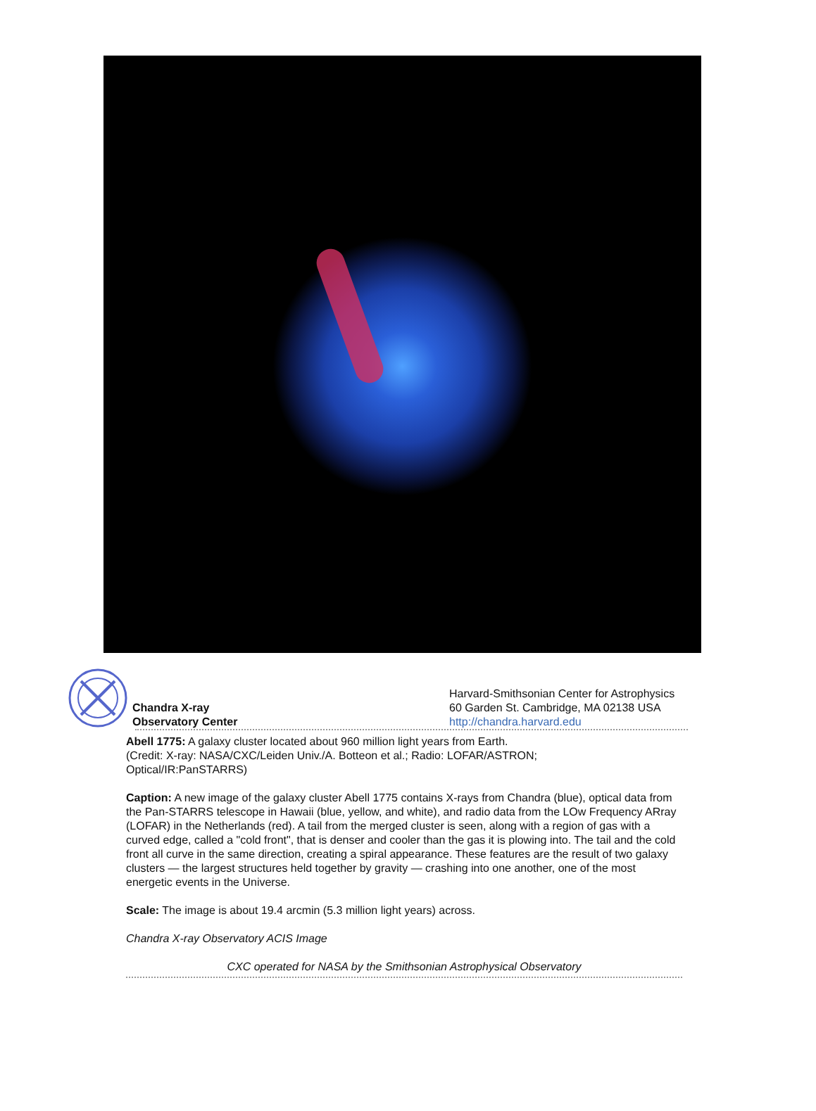Chandra X-ray
Observatory Center
Harvard-Smithsonian Center for Astrophysics
60 Garden St. Cambridge, MA 02138 USA
http://chandra.harvard.edu
Abell 1775: A galaxy cluster located about 960 million light years from Earth.
(Credit: X-ray: NASA/CXC/Leiden Univ./A. Botteon et al.; Radio: LOFAR/ASTRON;
Optical/IR:PanSTARRS)
Caption: A new image of the galaxy cluster Abell 1775 contains X-rays from Chandra (blue), optical data from the Pan-STARRS telescope in Hawaii (blue, yellow, and white), and radio data from the LOw Frequency ARray (LOFAR) in the Netherlands (red). A tail from the merged cluster is seen, along with a region of gas with a curved edge, called a "cold front", that is denser and cooler than the gas it is plowing into. The tail and the cold front all curve in the same direction, creating a spiral appearance. These features are the result of two galaxy clusters — the largest structures held together by gravity — crashing into one another, one of the most energetic events in the Universe.
Scale: The image is about 19.4 arcmin (5.3 million light years) across.
Chandra X-ray Observatory ACIS Image
CXC operated for NASA by the Smithsonian Astrophysical Observatory